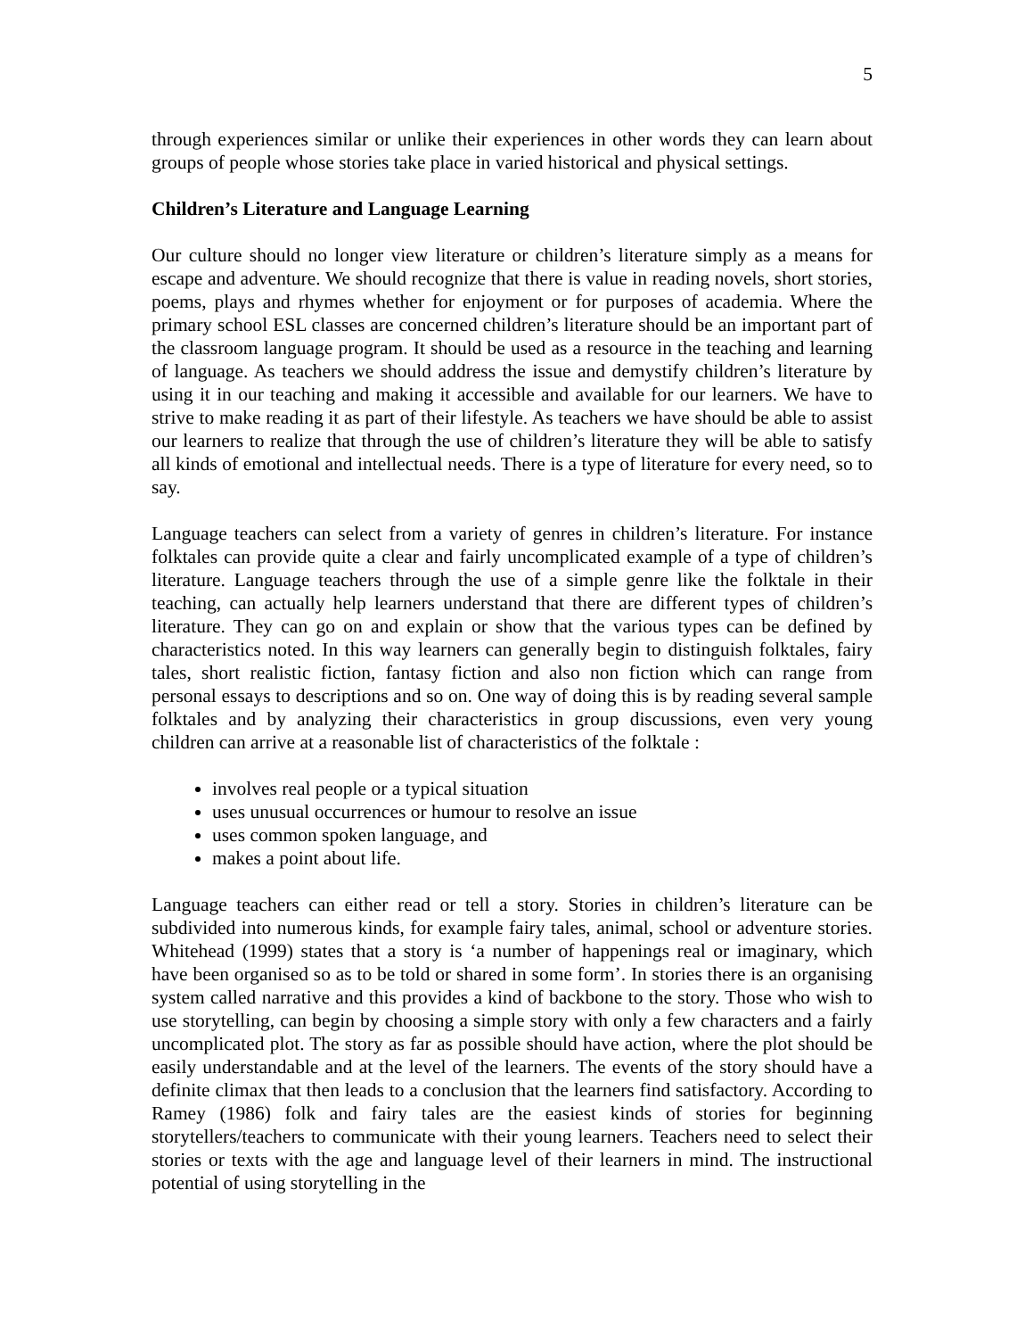5
through experiences similar or unlike their experiences in other words they can learn about groups of people whose stories take place in varied historical and physical settings.
Children’s Literature and Language Learning
Our culture should no longer view literature or children’s literature simply as a means for escape and adventure. We should recognize that there is value in reading novels, short stories, poems, plays and rhymes whether for enjoyment or for purposes of academia. Where the primary school ESL classes are concerned children’s literature should be an important part of the classroom language program. It should be used as a resource in the teaching and learning of language. As teachers we should address the issue and demystify children’s literature by using it in our teaching and making it accessible and available for our learners. We have to strive to make reading it as part of their lifestyle. As teachers we have should be able to assist our learners to realize that through the use of children’s literature they will be able to satisfy all kinds of emotional and intellectual needs. There is a type of literature for every need, so to say.
Language teachers can select from a variety of genres in children’s literature. For instance folktales can provide quite a clear and fairly uncomplicated example of a type of children’s literature. Language teachers through the use of a simple genre like the folktale in their teaching, can actually help learners understand that there are different types of children’s literature. They can go on and explain or show that the various types can be defined by characteristics noted. In this way learners can generally begin to distinguish folktales, fairy tales, short realistic fiction, fantasy fiction and also non fiction which can range from personal essays to descriptions and so on. One way of doing this is by reading several sample folktales and by analyzing their characteristics in group discussions, even very young children can arrive at a reasonable list of characteristics of the folktale :
involves real people or a typical situation
uses unusual occurrences or humour to resolve an issue
uses common spoken language, and
makes a point about life.
Language teachers can either read or tell a story. Stories in children’s literature can be subdivided into numerous kinds, for example fairy tales, animal, school or adventure stories. Whitehead (1999) states that a story is ‘a number of happenings real or imaginary, which have been organised so as to be told or shared in some form’. In stories there is an organising system called narrative and this provides a kind of backbone to the story. Those who wish to use storytelling, can begin by choosing a simple story with only a few characters and a fairly uncomplicated plot. The story as far as possible should have action, where the plot should be easily understandable and at the level of the learners. The events of the story should have a definite climax that then leads to a conclusion that the learners find satisfactory. According to Ramey (1986) folk and fairy tales are the easiest kinds of stories for beginning storytellers/teachers to communicate with their young learners. Teachers need to select their stories or texts with the age and language level of their learners in mind. The instructional potential of using storytelling in the